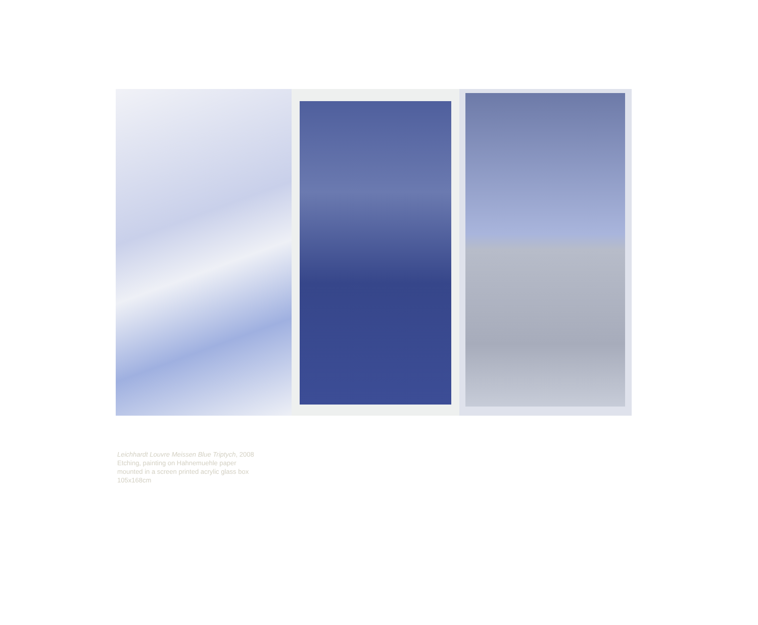Leichhardt Louvre Meissen Blue Triptych, 2008
Etching, painting on Hahnemuehle paper
mounted in a screen printed acrylic glass box
105x168cm